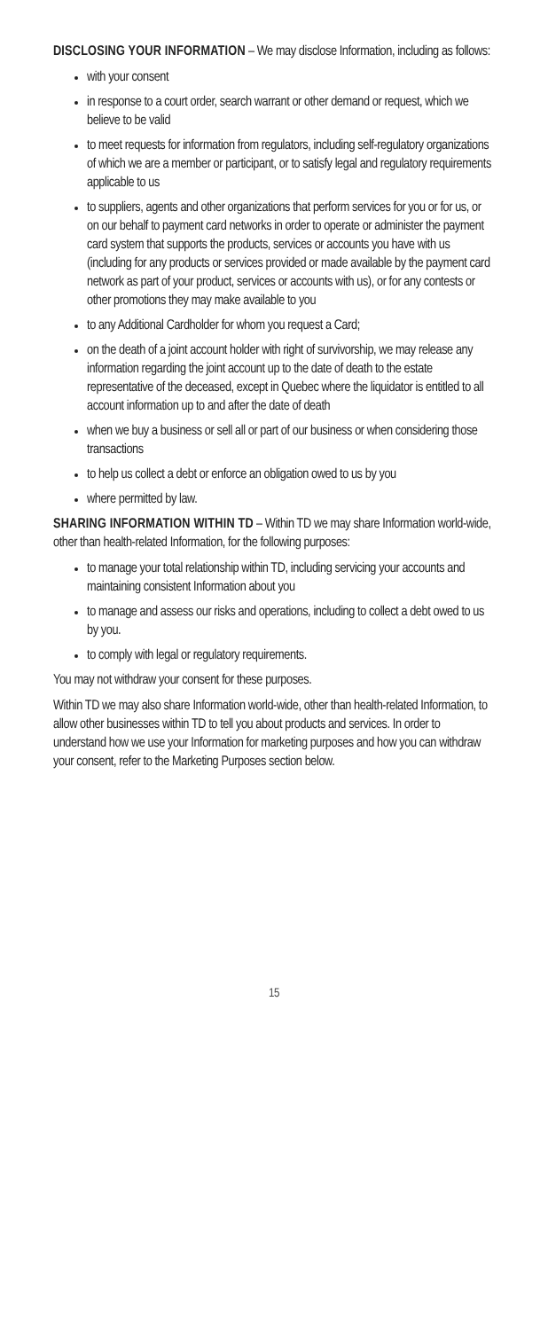DISCLOSING YOUR INFORMATION – We may disclose Information, including as follows:
with your consent
in response to a court order, search warrant or other demand or request, which we believe to be valid
to meet requests for information from regulators, including self-regulatory organizations of which we are a member or participant, or to satisfy legal and regulatory requirements applicable to us
to suppliers, agents and other organizations that perform services for you or for us, or on our behalf to payment card networks in order to operate or administer the payment card system that supports the products, services or accounts you have with us (including for any products or services provided or made available by the payment card network as part of your product, services or accounts with us), or for any contests or other promotions they may make available to you
to any Additional Cardholder for whom you request a Card;
on the death of a joint account holder with right of survivorship, we may release any information regarding the joint account up to the date of death to the estate representative of the deceased, except in Quebec where the liquidator is entitled to all account information up to and after the date of death
when we buy a business or sell all or part of our business or when considering those transactions
to help us collect a debt or enforce an obligation owed to us by you
where permitted by law.
SHARING INFORMATION WITHIN TD – Within TD we may share Information world-wide, other than health-related Information, for the following purposes:
to manage your total relationship within TD, including servicing your accounts and maintaining consistent Information about you
to manage and assess our risks and operations, including to collect a debt owed to us by you.
to comply with legal or regulatory requirements.
You may not withdraw your consent for these purposes.
Within TD we may also share Information world-wide, other than health-related Information, to allow other businesses within TD to tell you about products and services. In order to understand how we use your Information for marketing purposes and how you can withdraw your consent, refer to the Marketing Purposes section below.
15